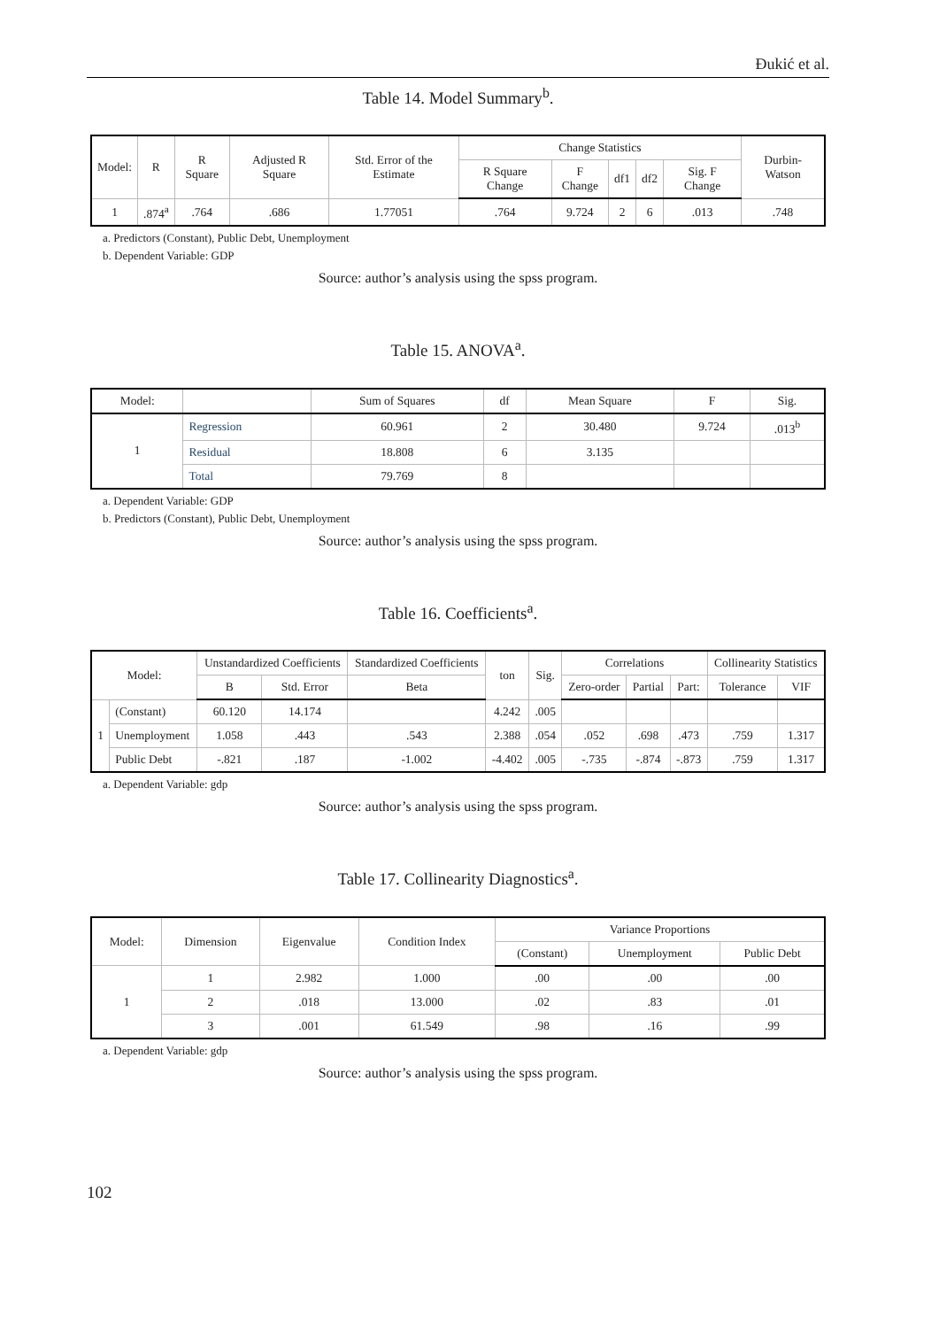Đukić et al.
Table 14. Model Summary<sup>b</sup>.
| Model: | R | R Square | Adjusted R Square | Std. Error of the Estimate | Change Statistics | | | | | Durbin-Watson |
| --- | --- | --- | --- | --- | --- | --- | --- | --- | --- | --- |
| | | | | | R Square Change | F Change | df1 | df2 | Sig. F Change | |
| 1 | .874<sup>a</sup> | .764 | .686 | 1.77051 | .764 | 9.724 | 2 | 6 | .013 | .748 |
a. Predictors (Constant), Public Debt, Unemployment
b. Dependent Variable: GDP
Source: author’s analysis using the spss program.
Table 15. ANOVA<sup>a</sup>.
| Model: | | Sum of Squares | df | Mean Square | F | Sig. |
| --- | --- | --- | --- | --- | --- | --- |
| 1 | Regression | 60.961 | 2 | 30.480 | 9.724 | .013<sup>b</sup> |
| | Residual | 18.808 | 6 | 3.135 | | |
| | Total | 79.769 | 8 | | | |
a. Dependent Variable: GDP
b. Predictors (Constant), Public Debt, Unemployment
Source: author’s analysis using the spss program.
Table 16. Coefficients<sup>a</sup>.
| Model: | | Unstandardized Coefficients | | Standardized Coefficients | ton | Sig. | Correlations | | | Collinearity Statistics | |
| --- | --- | --- | --- | --- | --- | --- | --- | --- | --- | --- | --- |
| | | B | Std. Error | Beta | | | Zero-order | Partial | Part: | Tolerance | VIF |
| 1 | (Constant) | 60.120 | 14.174 | | 4.242 | .005 | | | | | |
| | Unemployment | 1.058 | .443 | .543 | 2.388 | .054 | .052 | .698 | .473 | .759 | 1.317 |
| | Public Debt | -.821 | .187 | -1.002 | -4.402 | .005 | -.735 | -.874 | -.873 | .759 | 1.317 |
a. Dependent Variable: gdp
Source: author’s analysis using the spss program.
Table 17. Collinearity Diagnostics<sup>a</sup>.
| Model: | Dimension | Eigenvalue | Condition Index | Variance Proportions | | |
| --- | --- | --- | --- | --- | --- | --- |
| | | | | (Constant) | Unemployment | Public Debt |
| 1 | 1 | 2.982 | 1.000 | .00 | .00 | .00 |
| | 2 | .018 | 13.000 | .02 | .83 | .01 |
| | 3 | .001 | 61.549 | .98 | .16 | .99 |
a. Dependent Variable: gdp
Source: author’s analysis using the spss program.
102